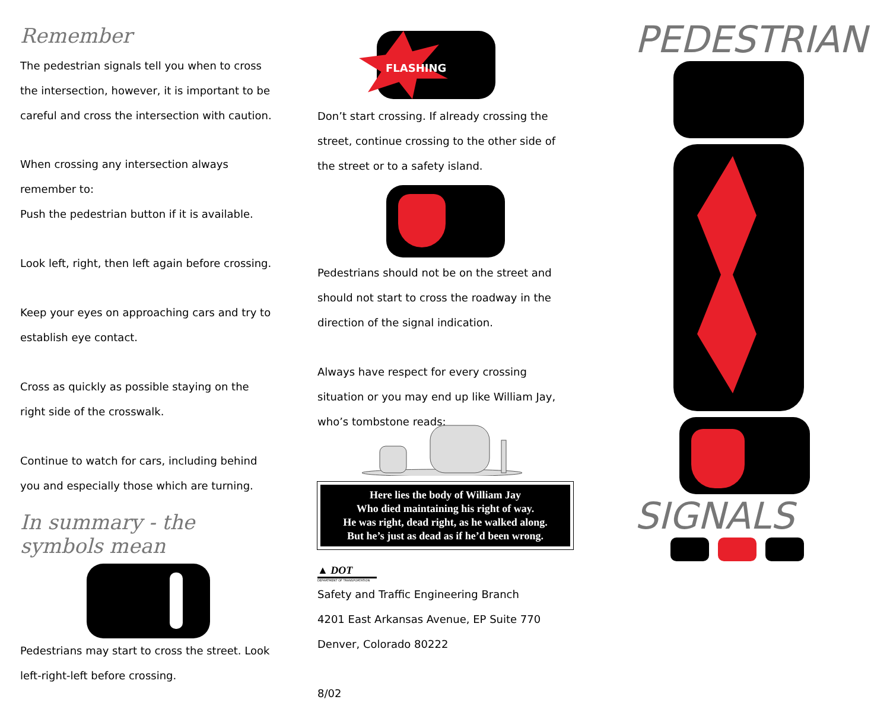Remember
The pedestrian signals tell you when to cross the intersection, however, it is important to be careful and cross the intersection with caution.
When crossing any intersection always remember to:
Push the pedestrian button if it is available.
Look left, right, then left again before crossing.
Keep your eyes on approaching cars and try to establish eye contact.
Cross as quickly as possible staying on the right side of the crosswalk.
Continue to watch for cars, including behind you and especially those which are turning.
In summary - the symbols mean
Pedestrians may start to cross the street. Look left-right-left before crossing.
FLASHING
Don’t start crossing. If already crossing the street, continue crossing to the other side of the street or to a safety island.
Pedestrians should not be on the street and should not start to cross the roadway in the direction of the signal indication.
Always have respect for every crossing situation or you may end up like William Jay, who’s tombstone reads:
Here lies the body of William Jay
Who died maintaining his right of way.
He was right, dead right, as he walked along.
But he’s just as dead as if he’d been wrong.
▲ DOT
DEPARTMENT OF TRANSPORTATION
Safety and Traffic Engineering Branch
4201 East Arkansas Avenue, EP Suite 770
Denver, Colorado 80222
8/02
PEDESTRIAN
SIGNALS